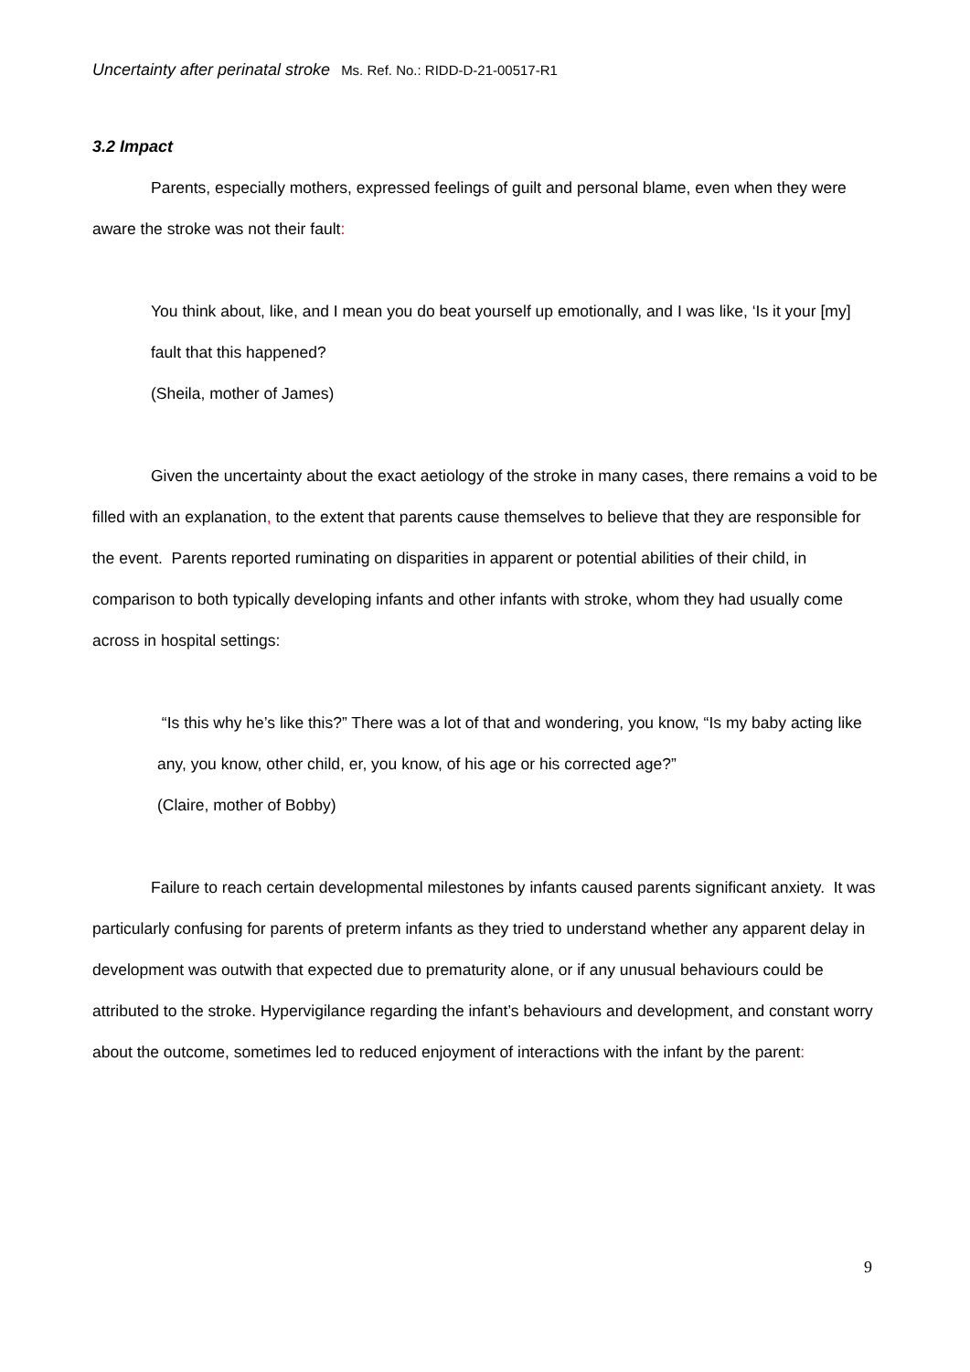Uncertainty after perinatal stroke Ms. Ref. No.: RIDD-D-21-00517-R1
3.2 Impact
Parents, especially mothers, expressed feelings of guilt and personal blame, even when they were aware the stroke was not their fault:
You think about, like, and I mean you do beat yourself up emotionally, and I was like, ‘Is it your [my] fault that this happened?
(Sheila, mother of James)
Given the uncertainty about the exact aetiology of the stroke in many cases, there remains a void to be filled with an explanation, to the extent that parents cause themselves to believe that they are responsible for the event. Parents reported ruminating on disparities in apparent or potential abilities of their child, in comparison to both typically developing infants and other infants with stroke, whom they had usually come across in hospital settings:
“Is this why he’s like this?” There was a lot of that and wondering, you know, “Is my baby acting like any, you know, other child, er, you know, of his age or his corrected age?”
(Claire, mother of Bobby)
Failure to reach certain developmental milestones by infants caused parents significant anxiety. It was particularly confusing for parents of preterm infants as they tried to understand whether any apparent delay in development was outwith that expected due to prematurity alone, or if any unusual behaviours could be attributed to the stroke. Hypervigilance regarding the infant’s behaviours and development, and constant worry about the outcome, sometimes led to reduced enjoyment of interactions with the infant by the parent:
9